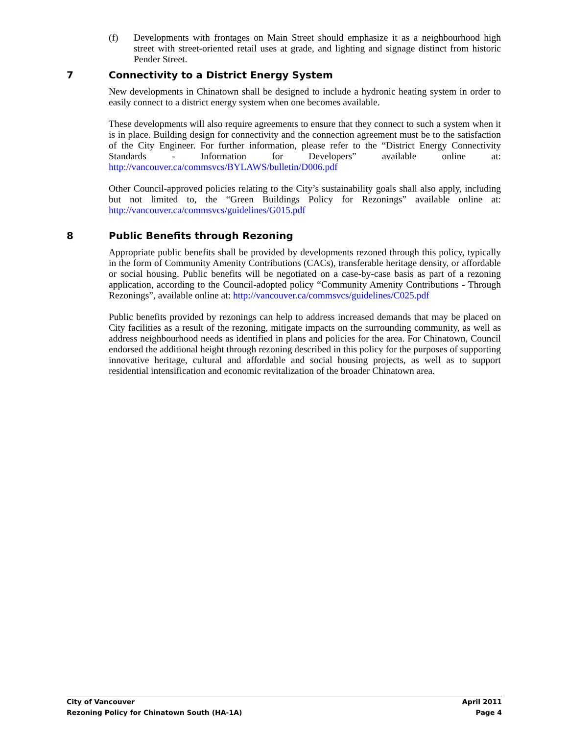(f) Developments with frontages on Main Street should emphasize it as a neighbourhood high street with street-oriented retail uses at grade, and lighting and signage distinct from historic Pender Street.
7 Connectivity to a District Energy System
New developments in Chinatown shall be designed to include a hydronic heating system in order to easily connect to a district energy system when one becomes available.
These developments will also require agreements to ensure that they connect to such a system when it is in place. Building design for connectivity and the connection agreement must be to the satisfaction of the City Engineer. For further information, please refer to the “District Energy Connectivity Standards - Information for Developers” available online at: http://vancouver.ca/commsvcs/BYLAWS/bulletin/D006.pdf
Other Council-approved policies relating to the City’s sustainability goals shall also apply, including but not limited to, the “Green Buildings Policy for Rezonings” available online at: http://vancouver.ca/commsvcs/guidelines/G015.pdf
8 Public Benefits through Rezoning
Appropriate public benefits shall be provided by developments rezoned through this policy, typically in the form of Community Amenity Contributions (CACs), transferable heritage density, or affordable or social housing. Public benefits will be negotiated on a case-by-case basis as part of a rezoning application, according to the Council-adopted policy “Community Amenity Contributions - Through Rezonings”, available online at: http://vancouver.ca/commsvcs/guidelines/C025.pdf
Public benefits provided by rezonings can help to address increased demands that may be placed on City facilities as a result of the rezoning, mitigate impacts on the surrounding community, as well as address neighbourhood needs as identified in plans and policies for the area. For Chinatown, Council endorsed the additional height through rezoning described in this policy for the purposes of supporting innovative heritage, cultural and affordable and social housing projects, as well as to support residential intensification and economic revitalization of the broader Chinatown area.
City of Vancouver April 2011
Rezoning Policy for Chinatown South (HA-1A) Page 4